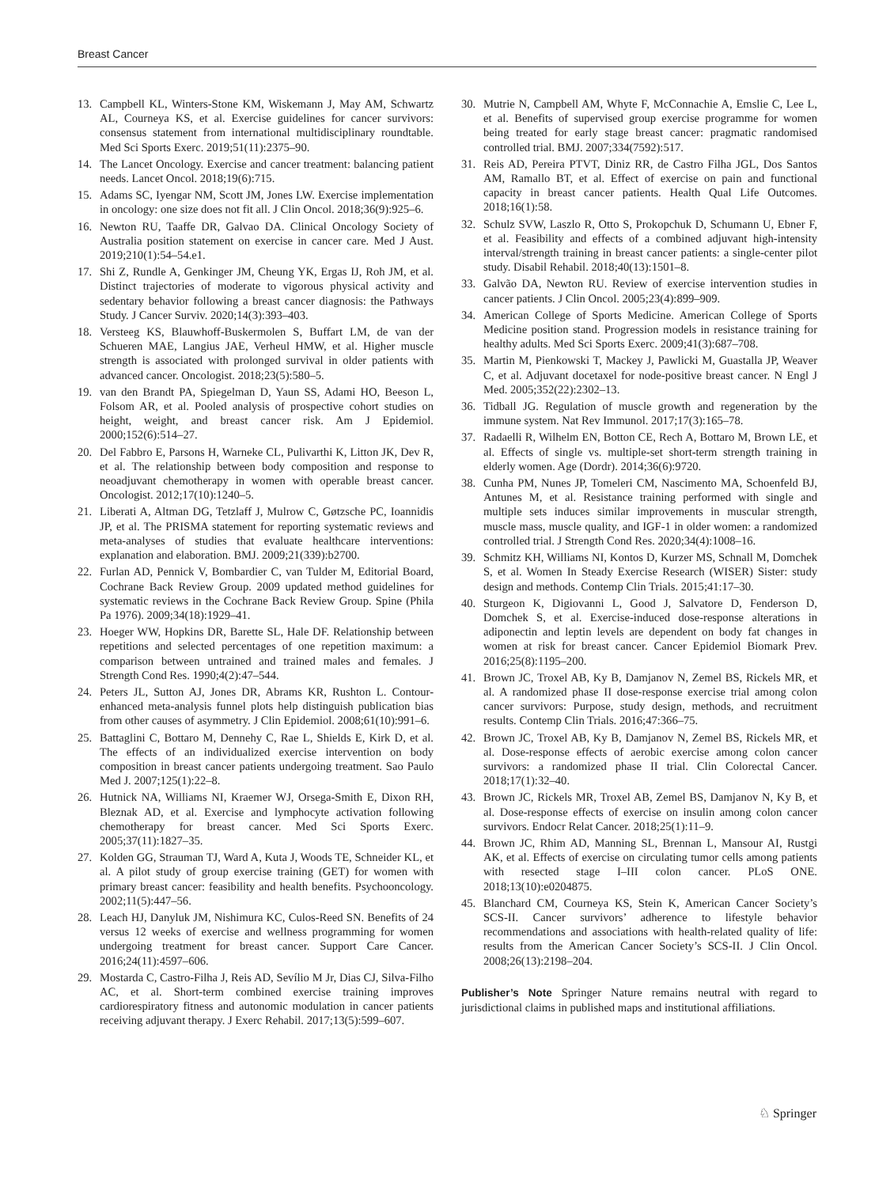Breast Cancer
13. Campbell KL, Winters-Stone KM, Wiskemann J, May AM, Schwartz AL, Courneya KS, et al. Exercise guidelines for cancer survivors: consensus statement from international multidisciplinary roundtable. Med Sci Sports Exerc. 2019;51(11):2375–90.
14. The Lancet Oncology. Exercise and cancer treatment: balancing patient needs. Lancet Oncol. 2018;19(6):715.
15. Adams SC, Iyengar NM, Scott JM, Jones LW. Exercise implementation in oncology: one size does not fit all. J Clin Oncol. 2018;36(9):925–6.
16. Newton RU, Taaffe DR, Galvao DA. Clinical Oncology Society of Australia position statement on exercise in cancer care. Med J Aust. 2019;210(1):54–54.e1.
17. Shi Z, Rundle A, Genkinger JM, Cheung YK, Ergas IJ, Roh JM, et al. Distinct trajectories of moderate to vigorous physical activity and sedentary behavior following a breast cancer diagnosis: the Pathways Study. J Cancer Surviv. 2020;14(3):393–403.
18. Versteeg KS, Blauwhoff-Buskermolen S, Buffart LM, de van der Schueren MAE, Langius JAE, Verheul HMW, et al. Higher muscle strength is associated with prolonged survival in older patients with advanced cancer. Oncologist. 2018;23(5):580–5.
19. van den Brandt PA, Spiegelman D, Yaun SS, Adami HO, Beeson L, Folsom AR, et al. Pooled analysis of prospective cohort studies on height, weight, and breast cancer risk. Am J Epidemiol. 2000;152(6):514–27.
20. Del Fabbro E, Parsons H, Warneke CL, Pulivarthi K, Litton JK, Dev R, et al. The relationship between body composition and response to neoadjuvant chemotherapy in women with operable breast cancer. Oncologist. 2012;17(10):1240–5.
21. Liberati A, Altman DG, Tetzlaff J, Mulrow C, Gøtzsche PC, Ioannidis JP, et al. The PRISMA statement for reporting systematic reviews and meta-analyses of studies that evaluate healthcare interventions: explanation and elaboration. BMJ. 2009;21(339):b2700.
22. Furlan AD, Pennick V, Bombardier C, van Tulder M, Editorial Board, Cochrane Back Review Group. 2009 updated method guidelines for systematic reviews in the Cochrane Back Review Group. Spine (Phila Pa 1976). 2009;34(18):1929–41.
23. Hoeger WW, Hopkins DR, Barette SL, Hale DF. Relationship between repetitions and selected percentages of one repetition maximum: a comparison between untrained and trained males and females. J Strength Cond Res. 1990;4(2):47–544.
24. Peters JL, Sutton AJ, Jones DR, Abrams KR, Rushton L. Contour-enhanced meta-analysis funnel plots help distinguish publication bias from other causes of asymmetry. J Clin Epidemiol. 2008;61(10):991–6.
25. Battaglini C, Bottaro M, Dennehy C, Rae L, Shields E, Kirk D, et al. The effects of an individualized exercise intervention on body composition in breast cancer patients undergoing treatment. Sao Paulo Med J. 2007;125(1):22–8.
26. Hutnick NA, Williams NI, Kraemer WJ, Orsega-Smith E, Dixon RH, Bleznak AD, et al. Exercise and lymphocyte activation following chemotherapy for breast cancer. Med Sci Sports Exerc. 2005;37(11):1827–35.
27. Kolden GG, Strauman TJ, Ward A, Kuta J, Woods TE, Schneider KL, et al. A pilot study of group exercise training (GET) for women with primary breast cancer: feasibility and health benefits. Psychooncology. 2002;11(5):447–56.
28. Leach HJ, Danyluk JM, Nishimura KC, Culos-Reed SN. Benefits of 24 versus 12 weeks of exercise and wellness programming for women undergoing treatment for breast cancer. Support Care Cancer. 2016;24(11):4597–606.
29. Mostarda C, Castro-Filha J, Reis AD, Sevílio M Jr, Dias CJ, Silva-Filho AC, et al. Short-term combined exercise training improves cardiorespiratory fitness and autonomic modulation in cancer patients receiving adjuvant therapy. J Exerc Rehabil. 2017;13(5):599–607.
30. Mutrie N, Campbell AM, Whyte F, McConnachie A, Emslie C, Lee L, et al. Benefits of supervised group exercise programme for women being treated for early stage breast cancer: pragmatic randomised controlled trial. BMJ. 2007;334(7592):517.
31. Reis AD, Pereira PTVT, Diniz RR, de Castro Filha JGL, Dos Santos AM, Ramallo BT, et al. Effect of exercise on pain and functional capacity in breast cancer patients. Health Qual Life Outcomes. 2018;16(1):58.
32. Schulz SVW, Laszlo R, Otto S, Prokopchuk D, Schumann U, Ebner F, et al. Feasibility and effects of a combined adjuvant high-intensity interval/strength training in breast cancer patients: a single-center pilot study. Disabil Rehabil. 2018;40(13):1501–8.
33. Galvão DA, Newton RU. Review of exercise intervention studies in cancer patients. J Clin Oncol. 2005;23(4):899–909.
34. American College of Sports Medicine. American College of Sports Medicine position stand. Progression models in resistance training for healthy adults. Med Sci Sports Exerc. 2009;41(3):687–708.
35. Martin M, Pienkowski T, Mackey J, Pawlicki M, Guastalla JP, Weaver C, et al. Adjuvant docetaxel for node-positive breast cancer. N Engl J Med. 2005;352(22):2302–13.
36. Tidball JG. Regulation of muscle growth and regeneration by the immune system. Nat Rev Immunol. 2017;17(3):165–78.
37. Radaelli R, Wilhelm EN, Botton CE, Rech A, Bottaro M, Brown LE, et al. Effects of single vs. multiple-set short-term strength training in elderly women. Age (Dordr). 2014;36(6):9720.
38. Cunha PM, Nunes JP, Tomeleri CM, Nascimento MA, Schoenfeld BJ, Antunes M, et al. Resistance training performed with single and multiple sets induces similar improvements in muscular strength, muscle mass, muscle quality, and IGF-1 in older women: a randomized controlled trial. J Strength Cond Res. 2020;34(4):1008–16.
39. Schmitz KH, Williams NI, Kontos D, Kurzer MS, Schnall M, Domchek S, et al. Women In Steady Exercise Research (WISER) Sister: study design and methods. Contemp Clin Trials. 2015;41:17–30.
40. Sturgeon K, Digiovanni L, Good J, Salvatore D, Fenderson D, Domchek S, et al. Exercise-induced dose-response alterations in adiponectin and leptin levels are dependent on body fat changes in women at risk for breast cancer. Cancer Epidemiol Biomark Prev. 2016;25(8):1195–200.
41. Brown JC, Troxel AB, Ky B, Damjanov N, Zemel BS, Rickels MR, et al. A randomized phase II dose-response exercise trial among colon cancer survivors: Purpose, study design, methods, and recruitment results. Contemp Clin Trials. 2016;47:366–75.
42. Brown JC, Troxel AB, Ky B, Damjanov N, Zemel BS, Rickels MR, et al. Dose-response effects of aerobic exercise among colon cancer survivors: a randomized phase II trial. Clin Colorectal Cancer. 2018;17(1):32–40.
43. Brown JC, Rickels MR, Troxel AB, Zemel BS, Damjanov N, Ky B, et al. Dose-response effects of exercise on insulin among colon cancer survivors. Endocr Relat Cancer. 2018;25(1):11–9.
44. Brown JC, Rhim AD, Manning SL, Brennan L, Mansour AI, Rustgi AK, et al. Effects of exercise on circulating tumor cells among patients with resected stage I–III colon cancer. PLoS ONE. 2018;13(10):e0204875.
45. Blanchard CM, Courneya KS, Stein K, American Cancer Society’s SCS-II. Cancer survivors’ adherence to lifestyle behavior recommendations and associations with health-related quality of life: results from the American Cancer Society’s SCS-II. J Clin Oncol. 2008;26(13):2198–204.
Publisher’s Note Springer Nature remains neutral with regard to jurisdictional claims in published maps and institutional affiliations.
♘ Springer